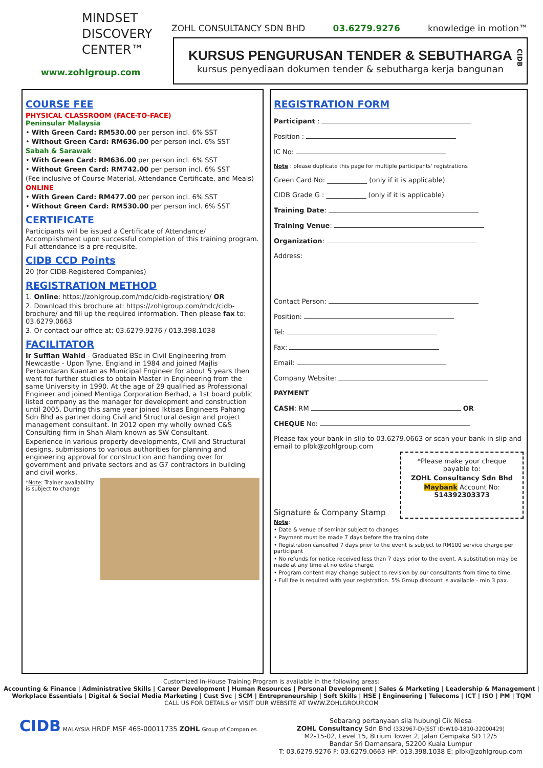MINDSET
DISCOVERY
CENTER™
www.zohlgroup.com
ZOHL CONSULTANCY SDN BHD 03.6279.9276 knowledge in motion™
KURSUS PENGURUSAN TENDER & SEBUTHARGA
kursus penyediaan dokumen tender & sebutharga kerja bangunan
CIDB
COURSE FEE
PHYSICAL CLASSROOM (FACE-TO-FACE)
Peninsular Malaysia
• With Green Card: RM530.00 per person incl. 6% SST
• Without Green Card: RM636.00 per person incl. 6% SST
Sabah & Sarawak
• With Green Card: RM636.00 per person incl. 6% SST
• Without Green Card: RM742.00 per person incl. 6% SST
(Fee inclusive of Course Material, Attendance Certificate, and Meals)
ONLINE
• With Green Card: RM477.00 per person incl. 6% SST
• Without Green Card: RM530.00 per person incl. 6% SST
CERTIFICATE
Participants will be issued a Certificate of Attendance/ Accomplishment upon successful completion of this training program. Full attendance is a pre-requisite.
CIDB CCD Points
20 (for CIDB-Registered Companies)
REGISTRATION METHOD
1. Online: https://zohlgroup.com/mdc/cidb-registration/ OR
2. Download this brochure at: https://zohlgroup.com/mdc/cidb-brochure/ and fill up the required information. Then please fax to: 03.6279.0663
3. Or contact our office at: 03.6279.9276 / 013.398.1038
FACILITATOR
Ir Suffian Wahid - Graduated BSc in Civil Engineering from Newcastle - Upon Tyne, England in 1984 and joined Majlis Perbandaran Kuantan as Municipal Engineer for about 5 years then went for further studies to obtain Master in Engineering from the same University in 1990. At the age of 29 qualified as Professional Engineer and joined Mentiga Corporation Berhad, a 1st board public listed company as the manager for development and construction until 2005. During this same year joined Iktisas Engineers Pahang Sdn Bhd as partner doing Civil and Structural design and project management consultant. In 2012 open my wholly owned C&S Consulting firm in Shah Alam known as SW Consultant.
Experience in various property developments, Civil and Structural designs, submissions to various authorities for planning and engineering approval for construction and handing over for government and private sectors and as G7 contractors in building and civil works.
*Note: Trainer availability is subject to change
REGISTRATION FORM
Participant :
Position :
IC No:
Note : please duplicate this page for multiple participants' registrations
Green Card No: ____________ (only if it is applicable)
CIDB Grade G : ____________ (only if it is applicable)
Training Date:
Training Venue:
Organization:
Address:
Contact Person:
Position:
Tel:
Fax:
Email:
Company Website:
PAYMENT
CASH: RM OR
CHEQUE No:
Please fax your bank-in slip to 03.6279.0663 or scan your bank-in slip and email to plbk@zohlgroup.com
Signature & Company Stamp
*Please make your cheque payable to:
ZOHL Consultancy Sdn Bhd
Maybank Account No: 514392303373
Note:
• Date & venue of seminar subject to changes
• Payment must be made 7 days before the training date
• Registration cancelled 7 days prior to the event is subject to RM100 service charge per participant
• No refunds for notice received less than 7 days prior to the event. A substitution may be made at any time at no extra charge.
• Program content may change subject to revision by our consultants from time to time.
• Full fee is required with your registration. 5% Group discount is available - min 3 pax.
Customized In-House Training Program is available in the following areas:
Accounting & Finance | Administrative Skills | Career Development | Human Resources | Personal Development | Sales & Marketing | Leadership & Management | Workplace Essentials | Digital & Social Media Marketing | Cust Svc | SCM | Entrepreneurship | Soft Skills | HSE | Engineering | Telecoms | ICT | ISO | PM | TQM
CALL US FOR DETAILS or VISIT OUR WEBSITE AT WWW.ZOHLGROUP.COM
CIDB MALAYSIA HRDF MSF 465-00011735 ZOHL Group of Companies
Sebarang pertanyaan sila hubungi Cik Niesa
ZOHL Consultancy Sdn Bhd (332967-D)(SST ID:W10-1810-32000429)
M2-15-02, Level 15, 8trium Tower 2, Jalan Cempaka SD 12/5
Bandar Sri Damansara, 52200 Kuala Lumpur
T: 03.6279.9276 F: 03.6279.0663 HP: 013.398.1038 E: plbk@zohlgroup.com